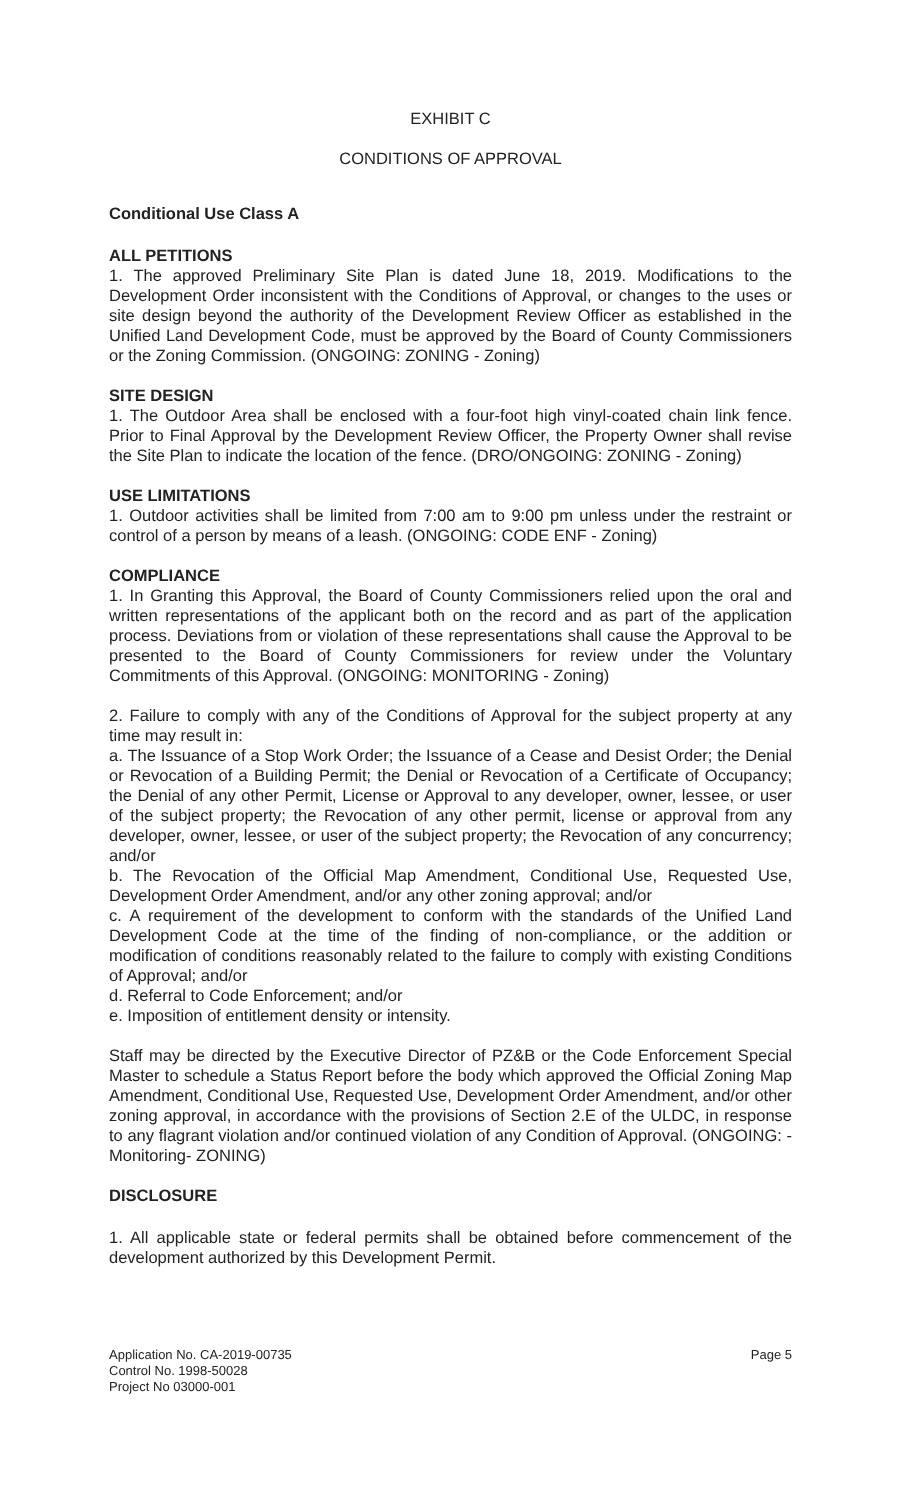EXHIBIT C
CONDITIONS OF APPROVAL
Conditional Use Class A
ALL PETITIONS
1. The approved Preliminary Site Plan is dated June 18, 2019. Modifications to the Development Order inconsistent with the Conditions of Approval, or changes to the uses or site design beyond the authority of the Development Review Officer as established in the Unified Land Development Code, must be approved by the Board of County Commissioners or the Zoning Commission. (ONGOING: ZONING - Zoning)
SITE DESIGN
1. The Outdoor Area shall be enclosed with a four-foot high vinyl-coated chain link fence. Prior to Final Approval by the Development Review Officer, the Property Owner shall revise the Site Plan to indicate the location of the fence. (DRO/ONGOING: ZONING - Zoning)
USE LIMITATIONS
1. Outdoor activities shall be limited from 7:00 am to 9:00 pm unless under the restraint or control of a person by means of a leash. (ONGOING: CODE ENF - Zoning)
COMPLIANCE
1. In Granting this Approval, the Board of County Commissioners relied upon the oral and written representations of the applicant both on the record and as part of the application process. Deviations from or violation of these representations shall cause the Approval to be presented to the Board of County Commissioners for review under the Voluntary Commitments of this Approval. (ONGOING: MONITORING - Zoning)
2. Failure to comply with any of the Conditions of Approval for the subject property at any time may result in:
a. The Issuance of a Stop Work Order; the Issuance of a Cease and Desist Order; the Denial or Revocation of a Building Permit; the Denial or Revocation of a Certificate of Occupancy; the Denial of any other Permit, License or Approval to any developer, owner, lessee, or user of the subject property; the Revocation of any other permit, license or approval from any developer, owner, lessee, or user of the subject property; the Revocation of any concurrency; and/or
b. The Revocation of the Official Map Amendment, Conditional Use, Requested Use, Development Order Amendment, and/or any other zoning approval; and/or
c. A requirement of the development to conform with the standards of the Unified Land Development Code at the time of the finding of non-compliance, or the addition or modification of conditions reasonably related to the failure to comply with existing Conditions of Approval; and/or
d. Referral to Code Enforcement; and/or
e. Imposition of entitlement density or intensity.
Staff may be directed by the Executive Director of PZ&B or the Code Enforcement Special Master to schedule a Status Report before the body which approved the Official Zoning Map Amendment, Conditional Use, Requested Use, Development Order Amendment, and/or other zoning approval, in accordance with the provisions of Section 2.E of the ULDC, in response to any flagrant violation and/or continued violation of any Condition of Approval. (ONGOING: - Monitoring- ZONING)
DISCLOSURE
1. All applicable state or federal permits shall be obtained before commencement of the development authorized by this Development Permit.
Application No. CA-2019-00735
Control No. 1998-50028
Project No 03000-001
Page 5